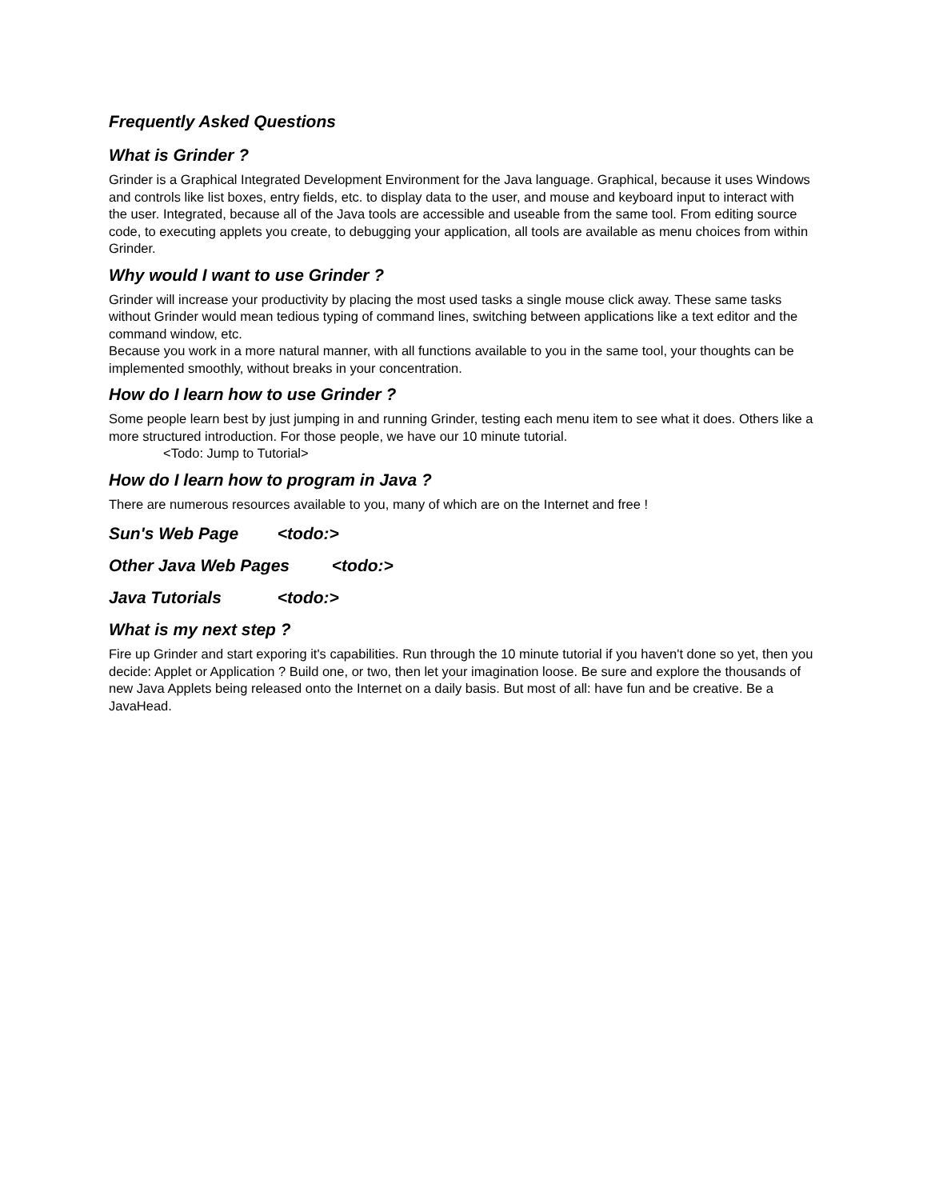Frequently Asked Questions
What is Grinder ?
Grinder is a Graphical Integrated Development Environment for the Java language. Graphical, because it uses Windows and controls like list boxes, entry fields, etc. to display data to the user, and mouse and keyboard input to interact with the user. Integrated, because all of the Java tools are accessible and useable from the same tool. From editing source code, to executing applets you create, to debugging your application, all tools are available as menu choices from within Grinder.
Why would I want to use Grinder ?
Grinder will increase your productivity by placing the most used tasks a single mouse click away. These same tasks without Grinder would mean tedious typing of command lines, switching between applications like a text editor and the command window, etc.
Because you work in a more natural manner, with all functions available to you in the same tool, your thoughts can be implemented smoothly, without breaks in your concentration.
How do I learn how to use Grinder ?
Some people learn best by just jumping in and running Grinder, testing each menu item to see what it does. Others like a more structured introduction. For those people, we have our 10 minute tutorial.
<Todo: Jump to Tutorial>
How do I learn how to program in Java ?
There are numerous resources available to you, many of which are on the Internet and free !
Sun's Web Page <todo:>
Other Java Web Pages <todo:>
Java Tutorials <todo:>
What is my next step ?
Fire up Grinder and start exporing it's capabilities. Run through the 10 minute tutorial if you haven't done so yet, then you decide: Applet or Application ? Build one, or two, then let your imagination loose. Be sure and explore the thousands of new Java Applets being released onto the Internet on a daily basis. But most of all: have fun and be creative. Be a JavaHead.